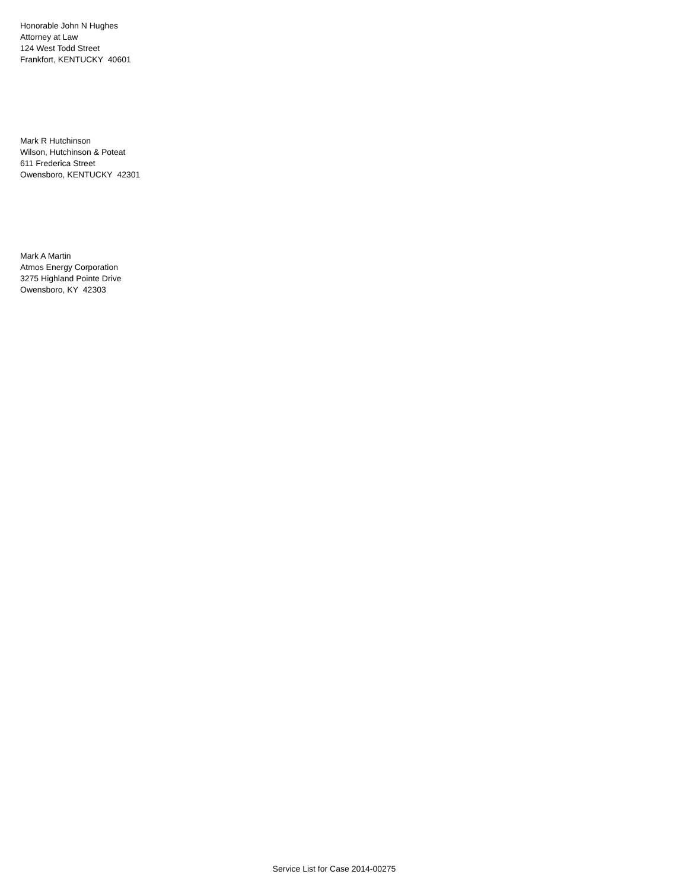Honorable John N Hughes
Attorney at Law
124 West Todd Street
Frankfort, KENTUCKY 40601
Mark R Hutchinson
Wilson, Hutchinson & Poteat
611 Frederica Street
Owensboro, KENTUCKY 42301
Mark A Martin
Atmos Energy Corporation
3275 Highland Pointe Drive
Owensboro, KY 42303
Service List for Case 2014-00275